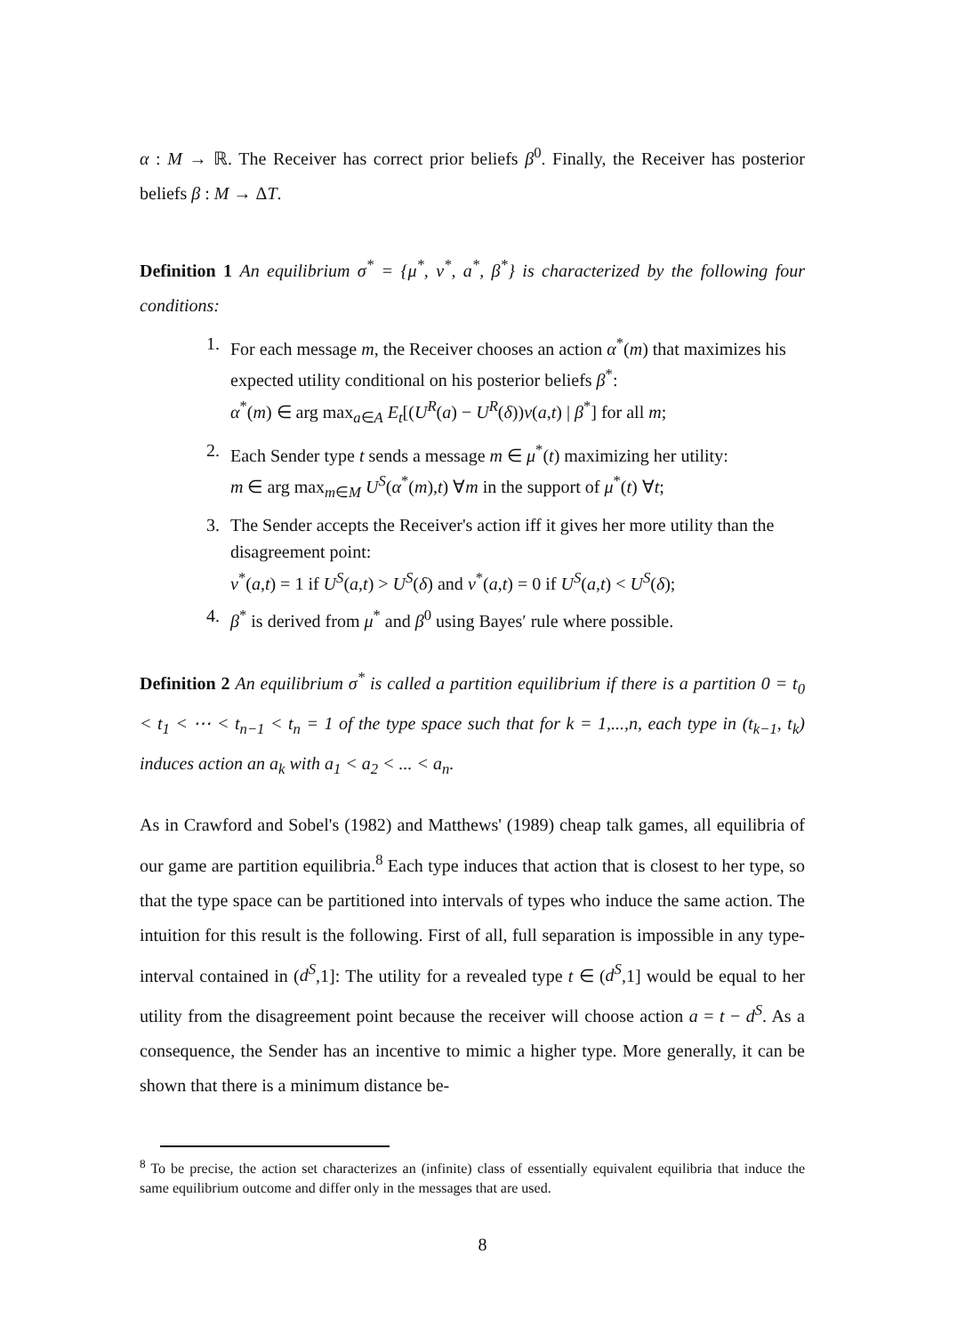α : M → ℝ. The Receiver has correct prior beliefs β<sup>0</sup>. Finally, the Receiver has posterior beliefs β : M → ΔT.
Definition 1 An equilibrium σ<sup>*</sup> = {μ<sup>*</sup>, ν<sup>*</sup>, a<sup>*</sup>, β<sup>*</sup>} is characterized by the following four conditions:
1. For each message m, the Receiver chooses an action α<sup>*</sup>(m) that maximizes his expected utility conditional on his posterior beliefs β<sup>*</sup>:
α<sup>*</sup>(m) ∈ arg max<sub>a∈A</sub> E<sub>t</sub>[(U<sup>R</sup>(a) − U<sup>R</sup>(δ))ν(a,t) | β<sup>*</sup>] for all m;
2. Each Sender type t sends a message m ∈ μ<sup>*</sup>(t) maximizing her utility:
m ∈ arg max<sub>m∈M</sub> U<sup>S</sup>(α<sup>*</sup>(m),t) ∀m in the support of μ<sup>*</sup>(t) ∀t;
3. The Sender accepts the Receiver's action iff it gives her more utility than the disagreement point:
ν<sup>*</sup>(a,t) = 1 if U<sup>S</sup>(a,t) > U<sup>S</sup>(δ) and ν<sup>*</sup>(a,t) = 0 if U<sup>S</sup>(a,t) < U<sup>S</sup>(δ);
4. β<sup>*</sup> is derived from μ<sup>*</sup> and β<sup>0</sup> using Bayes′ rule where possible.
Definition 2 An equilibrium σ<sup>*</sup> is called a partition equilibrium if there is a partition 0 = t<sub>0</sub> < t<sub>1</sub> < ⋯ < t<sub>n−1</sub> < t<sub>n</sub> = 1 of the type space such that for k = 1,...,n, each type in (t<sub>k−1</sub>, t<sub>k</sub>) induces action an a<sub>k</sub> with a<sub>1</sub> < a<sub>2</sub> < ... < a<sub>n</sub>.
As in Crawford and Sobel's (1982) and Matthews' (1989) cheap talk games, all equilibria of our game are partition equilibria.<sup>8</sup> Each type induces that action that is closest to her type, so that the type space can be partitioned into intervals of types who induce the same action. The intuition for this result is the following. First of all, full separation is impossible in any type-interval contained in (d<sup>S</sup>,1]: The utility for a revealed type t ∈ (d<sup>S</sup>,1] would be equal to her utility from the disagreement point because the receiver will choose action a = t − d<sup>S</sup>. As a consequence, the Sender has an incentive to mimic a higher type. More generally, it can be shown that there is a minimum distance be-
<sup>8</sup> To be precise, the action set characterizes an (infinite) class of essentially equivalent equilibria that induce the same equilibrium outcome and differ only in the messages that are used.
8